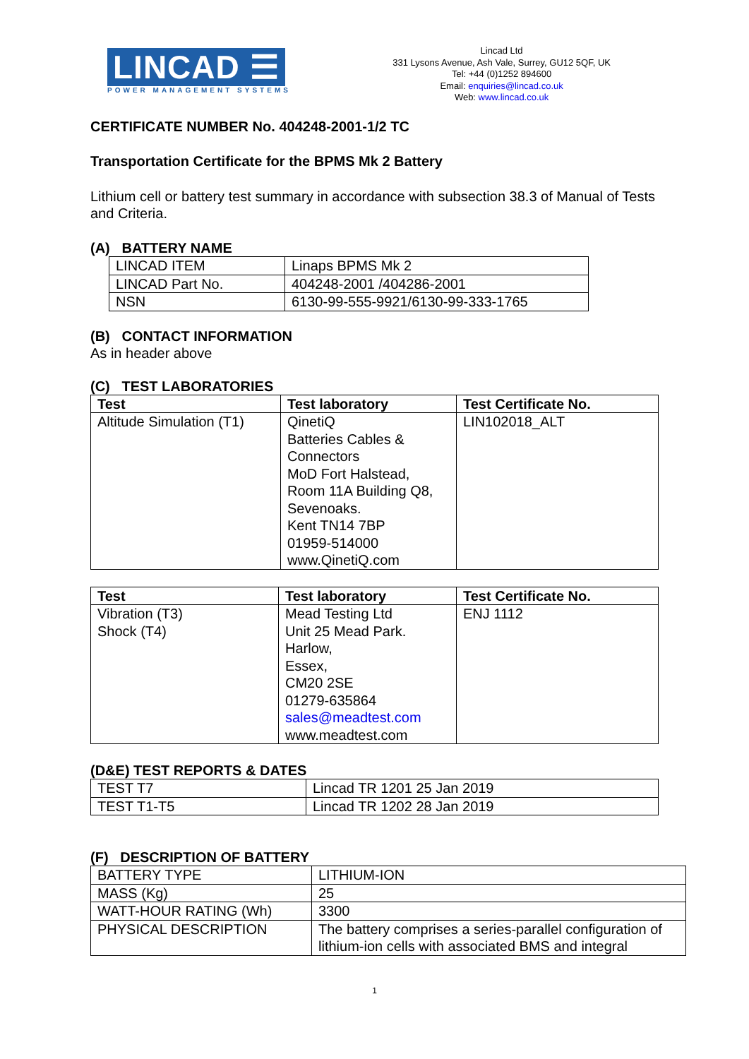LINCAD ☰
POWER MANAGEMENT SYSTEMS
Lincad Ltd
331 Lysons Avenue, Ash Vale, Surrey, GU12 5QF, UK
Tel: +44 (0)1252 894600
Email: enquiries@lincad.co.uk
Web: www.lincad.co.uk
CERTIFICATE NUMBER No. 404248-2001-1/2 TC
Transportation Certificate for the BPMS Mk 2 Battery
Lithium cell or battery test summary in accordance with subsection 38.3 of Manual of Tests and Criteria.
(A) BATTERY NAME
| LINCAD ITEM | Linaps BPMS Mk 2 |
| LINCAD Part No. | 404248-2001 /404286-2001 |
| NSN | 6130-99-555-9921/6130-99-333-1765 |
(B) CONTACT INFORMATION
As in header above
(C) TEST LABORATORIES
| Test | Test laboratory | Test Certificate No. |
| --- | --- | --- |
| Altitude Simulation (T1) | QinetiQ Batteries Cables & Connectors MoD Fort Halstead, Room 11A Building Q8, Sevenoaks. Kent TN14 7BP 01959-514000 www.QinetiQ.com | LIN102018_ALT |
| Test | Test laboratory | Test Certificate No. |
| --- | --- | --- |
| Vibration (T3) Shock (T4) | Mead Testing Ltd Unit 25 Mead Park. Harlow, Essex, CM20 2SE 01279-635864 sales@meadtest.com www.meadtest.com | ENJ 1112 |
(D&E) TEST REPORTS & DATES
| TEST T7 | Lincad TR 1201 25 Jan 2019 |
| TEST T1-T5 | Lincad TR 1202 28 Jan 2019 |
(F) DESCRIPTION OF BATTERY
| BATTERY TYPE | LITHIUM-ION |
| MASS (Kg) | 25 |
| WATT-HOUR RATING (Wh) | 3300 |
| PHYSICAL DESCRIPTION | The battery comprises a series-parallel configuration of lithium-ion cells with associated BMS and integral |
1